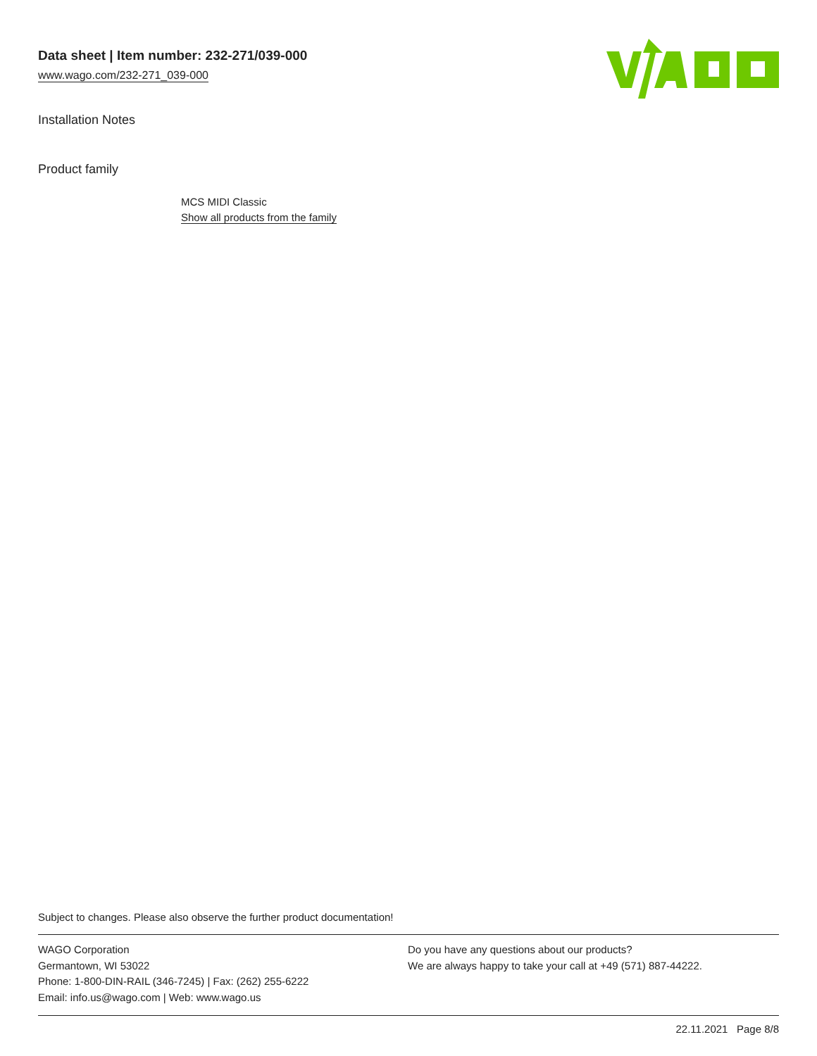Data sheet | Item number: 232-271/039-000
www.wago.com/232-271_039-000
Installation Notes
Product family
MCS MIDI Classic
Show all products from the family
Subject to changes. Please also observe the further product documentation!
WAGO Corporation
Germantown, WI 53022
Phone: 1-800-DIN-RAIL (346-7245) | Fax: (262) 255-6222
Email: info.us@wago.com | Web: www.wago.us
Do you have any questions about our products?
We are always happy to take your call at +49 (571) 887-44222.
22.11.2021 Page 8/8